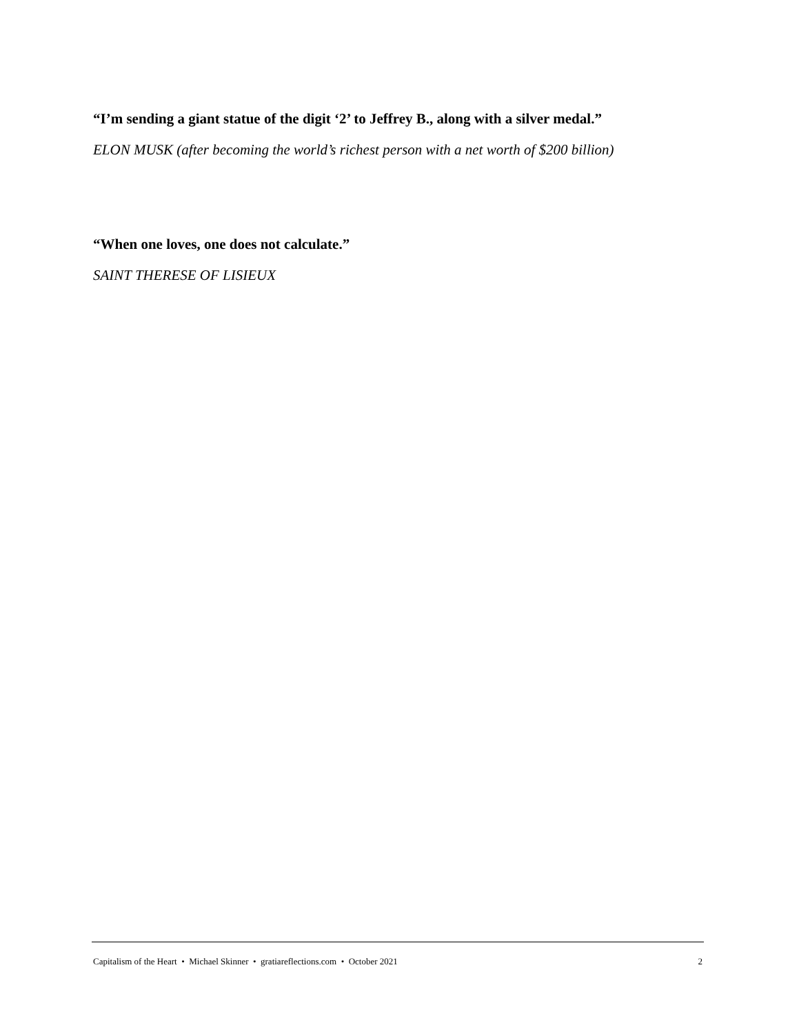“I’m sending a giant statue of the digit ‘2’ to Jeffrey B., along with a silver medal.”
ELON MUSK (after becoming the world’s richest person with a net worth of $200 billion)
“When one loves, one does not calculate.”
SAINT THERESE OF LISIEUX
Capitalism of the Heart • Michael Skinner • gratiareflections.com • October 2021 2